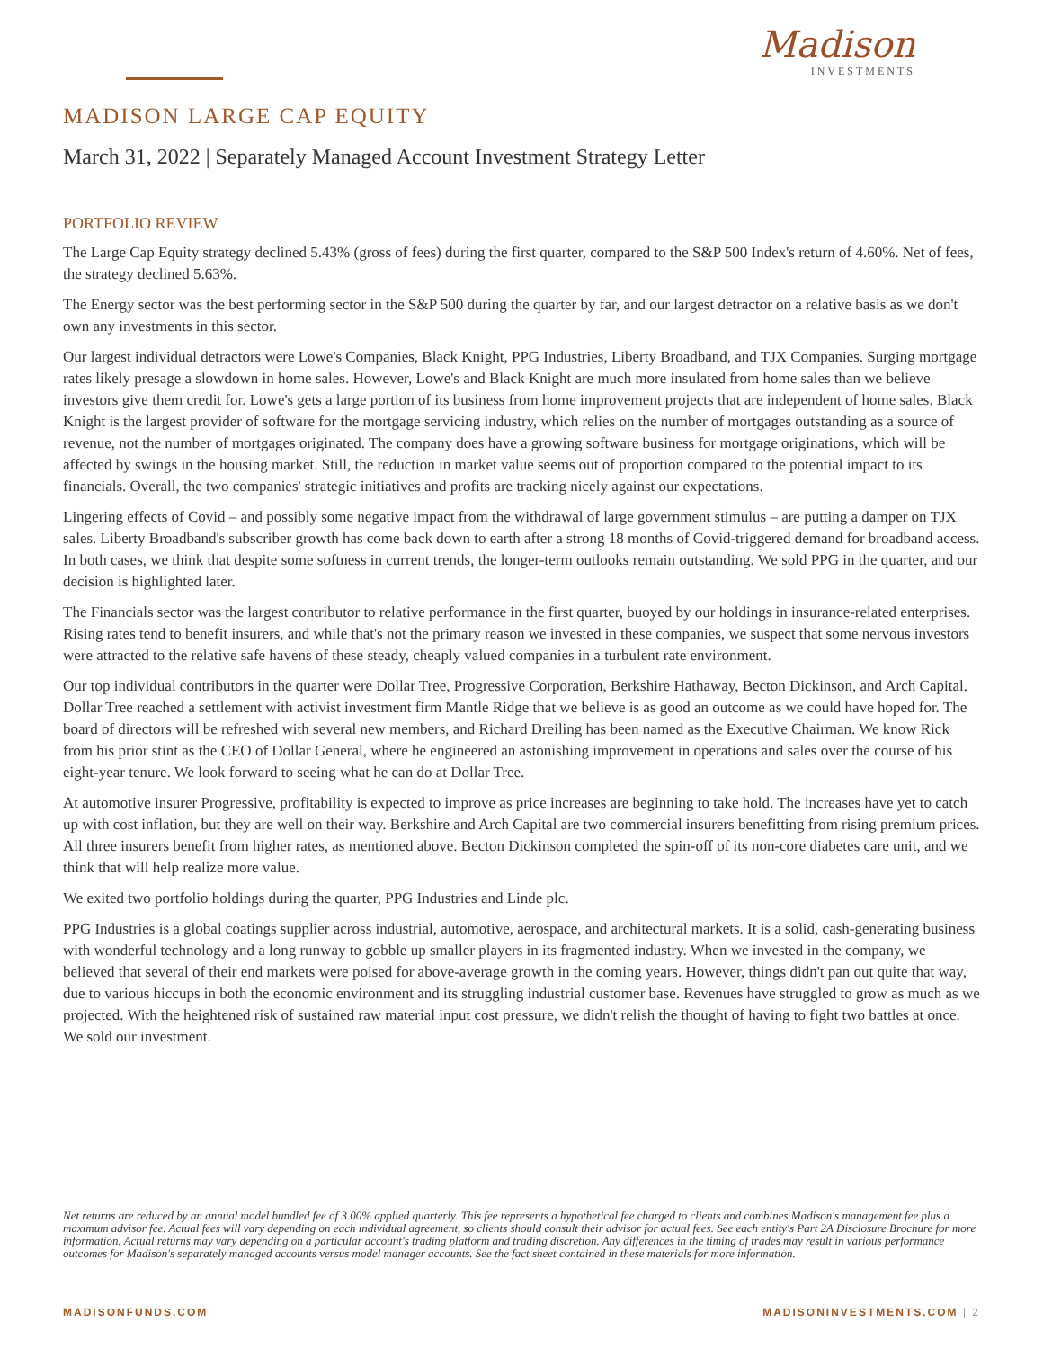Madison
INVESTMENTS
MADISON LARGE CAP EQUITY
March 31, 2022 | Separately Managed Account Investment Strategy Letter
PORTFOLIO REVIEW
The Large Cap Equity strategy declined 5.43% (gross of fees) during the first quarter, compared to the S&P 500 Index's return of 4.60%. Net of fees, the strategy declined 5.63%.
The Energy sector was the best performing sector in the S&P 500 during the quarter by far, and our largest detractor on a relative basis as we don't own any investments in this sector.
Our largest individual detractors were Lowe's Companies, Black Knight, PPG Industries, Liberty Broadband, and TJX Companies. Surging mortgage rates likely presage a slowdown in home sales. However, Lowe's and Black Knight are much more insulated from home sales than we believe investors give them credit for. Lowe's gets a large portion of its business from home improvement projects that are independent of home sales. Black Knight is the largest provider of software for the mortgage servicing industry, which relies on the number of mortgages outstanding as a source of revenue, not the number of mortgages originated. The company does have a growing software business for mortgage originations, which will be affected by swings in the housing market. Still, the reduction in market value seems out of proportion compared to the potential impact to its financials. Overall, the two companies' strategic initiatives and profits are tracking nicely against our expectations.
Lingering effects of Covid – and possibly some negative impact from the withdrawal of large government stimulus – are putting a damper on TJX sales. Liberty Broadband's subscriber growth has come back down to earth after a strong 18 months of Covid-triggered demand for broadband access. In both cases, we think that despite some softness in current trends, the longer-term outlooks remain outstanding. We sold PPG in the quarter, and our decision is highlighted later.
The Financials sector was the largest contributor to relative performance in the first quarter, buoyed by our holdings in insurance-related enterprises. Rising rates tend to benefit insurers, and while that's not the primary reason we invested in these companies, we suspect that some nervous investors were attracted to the relative safe havens of these steady, cheaply valued companies in a turbulent rate environment.
Our top individual contributors in the quarter were Dollar Tree, Progressive Corporation, Berkshire Hathaway, Becton Dickinson, and Arch Capital. Dollar Tree reached a settlement with activist investment firm Mantle Ridge that we believe is as good an outcome as we could have hoped for. The board of directors will be refreshed with several new members, and Richard Dreiling has been named as the Executive Chairman. We know Rick from his prior stint as the CEO of Dollar General, where he engineered an astonishing improvement in operations and sales over the course of his eight-year tenure. We look forward to seeing what he can do at Dollar Tree.
At automotive insurer Progressive, profitability is expected to improve as price increases are beginning to take hold. The increases have yet to catch up with cost inflation, but they are well on their way. Berkshire and Arch Capital are two commercial insurers benefitting from rising premium prices. All three insurers benefit from higher rates, as mentioned above. Becton Dickinson completed the spin-off of its non-core diabetes care unit, and we think that will help realize more value.
We exited two portfolio holdings during the quarter, PPG Industries and Linde plc.
PPG Industries is a global coatings supplier across industrial, automotive, aerospace, and architectural markets. It is a solid, cash-generating business with wonderful technology and a long runway to gobble up smaller players in its fragmented industry. When we invested in the company, we believed that several of their end markets were poised for above-average growth in the coming years. However, things didn't pan out quite that way, due to various hiccups in both the economic environment and its struggling industrial customer base. Revenues have struggled to grow as much as we projected. With the heightened risk of sustained raw material input cost pressure, we didn't relish the thought of having to fight two battles at once. We sold our investment.
Net returns are reduced by an annual model bundled fee of 3.00% applied quarterly. This fee represents a hypothetical fee charged to clients and combines Madison's management fee plus a maximum advisor fee. Actual fees will vary depending on each individual agreement, so clients should consult their advisor for actual fees. See each entity's Part 2A Disclosure Brochure for more information. Actual returns may vary depending on a particular account's trading platform and trading discretion. Any differences in the timing of trades may result in various performance outcomes for Madison's separately managed accounts versus model manager accounts. See the fact sheet contained in these materials for more information.
MADISONFUNDS.COM MADISONINVESTMENTS.COM | 2